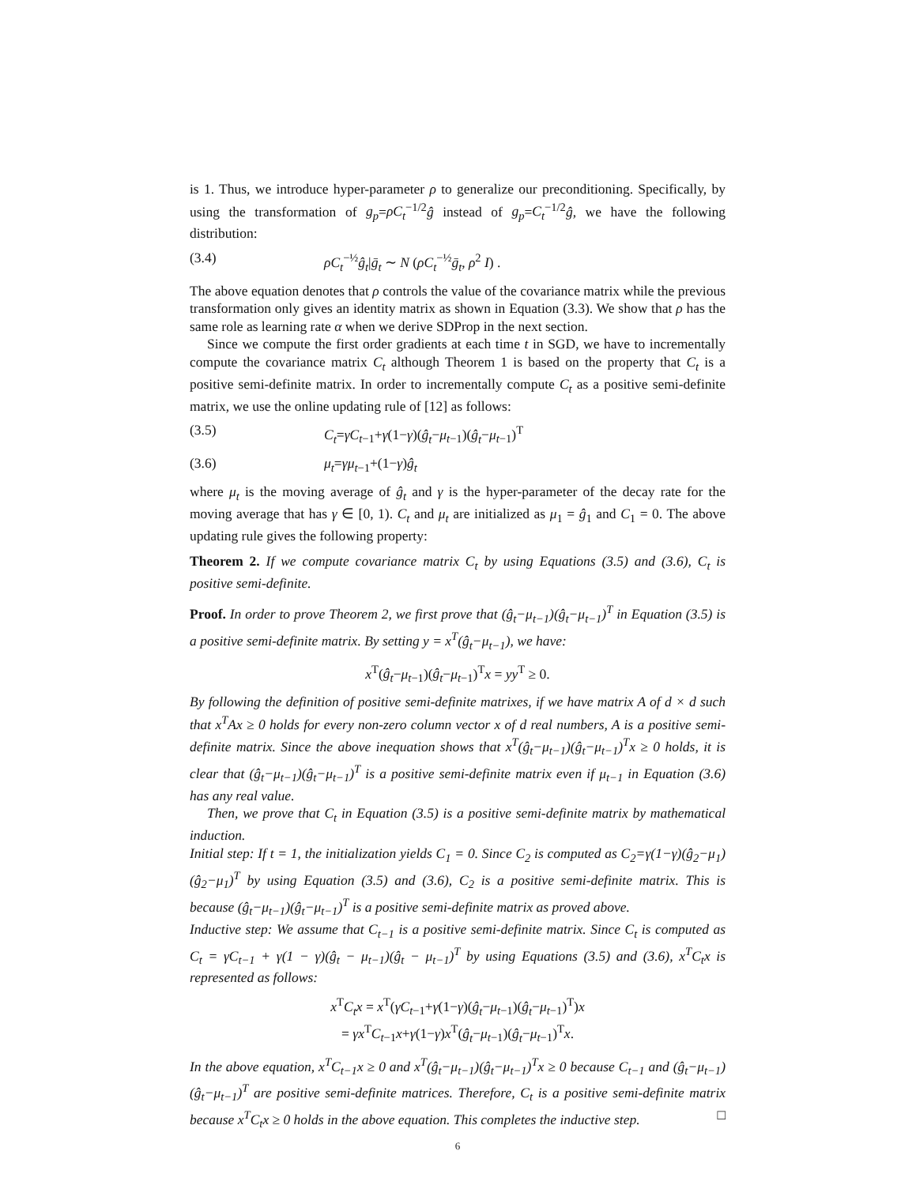is 1. Thus, we introduce hyper-parameter ρ to generalize our preconditioning. Specifically, by using the transformation of g<sub>p</sub>=ρC<sub>t</sub><sup>−1/2</sup>ĝ instead of g<sub>p</sub>=C<sub>t</sub><sup>−1/2</sup>ĝ, we have the following distribution:
(3.4) ρC<sub>t</sub><sup>−½</sup>ĝ<sub>t</sub>|ḡ<sub>t</sub> ∼ N (ρC<sub>t</sub><sup>−½</sup>ḡ<sub>t</sub>, ρ<sup>2</sup> I) .
The above equation denotes that ρ controls the value of the covariance matrix while the previous transformation only gives an identity matrix as shown in Equation (3.3). We show that ρ has the same role as learning rate α when we derive SDProp in the next section.
Since we compute the first order gradients at each time t in SGD, we have to incrementally compute the covariance matrix C<sub>t</sub> although Theorem 1 is based on the property that C<sub>t</sub> is a positive semi-definite matrix. In order to incrementally compute C<sub>t</sub> as a positive semi-definite matrix, we use the online updating rule of [12] as follows:
(3.5) C<sub>t</sub>=γC<sub>t−1</sub>+γ(1−γ)(ĝ<sub>t</sub>−μ<sub>t−1</sub>)(ĝ<sub>t</sub>−μ<sub>t−1</sub>)<sup>T</sup>
(3.6) μ<sub>t</sub>=γμ<sub>t−1</sub>+(1−γ)ĝ<sub>t</sub>
where μ<sub>t</sub> is the moving average of ĝ<sub>t</sub> and γ is the hyper-parameter of the decay rate for the moving average that has γ ∈ [0, 1). C<sub>t</sub> and μ<sub>t</sub> are initialized as μ<sub>1</sub> = ĝ<sub>1</sub> and C<sub>1</sub> = 0. The above updating rule gives the following property:
Theorem 2. If we compute covariance matrix C<sub>t</sub> by using Equations (3.5) and (3.6), C<sub>t</sub> is positive semi-definite.
Proof. In order to prove Theorem 2, we first prove that (ĝ<sub>t</sub>−μ<sub>t−1</sub>)(ĝ<sub>t</sub>−μ<sub>t−1</sub>)<sup>T</sup> in Equation (3.5) is a positive semi-definite matrix. By setting y = x<sup>T</sup>(ĝ<sub>t</sub>−μ<sub>t−1</sub>), we have:
x<sup>T</sup>(ĝ<sub>t</sub>−μ<sub>t−1</sub>)(ĝ<sub>t</sub>−μ<sub>t−1</sub>)<sup>T</sup>x = yy<sup>T</sup> ≥ 0.
By following the definition of positive semi-definite matrixes, if we have matrix A of d × d such that x<sup>T</sup>Ax ≥ 0 holds for every non-zero column vector x of d real numbers, A is a positive semi-definite matrix. Since the above inequation shows that x<sup>T</sup>(ĝ<sub>t</sub>−μ<sub>t−1</sub>)(ĝ<sub>t</sub>−μ<sub>t−1</sub>)<sup>T</sup>x ≥ 0 holds, it is clear that (ĝ<sub>t</sub>−μ<sub>t−1</sub>)(ĝ<sub>t</sub>−μ<sub>t−1</sub>)<sup>T</sup> is a positive semi-definite matrix even if μ<sub>t−1</sub> in Equation (3.6) has any real value.
Then, we prove that C<sub>t</sub> in Equation (3.5) is a positive semi-definite matrix by mathematical induction.
Initial step: If t = 1, the initialization yields C<sub>1</sub> = 0. Since C<sub>2</sub> is computed as C<sub>2</sub>=γ(1−γ)(ĝ<sub>2</sub>−μ<sub>1</sub>)(ĝ<sub>2</sub>−μ<sub>1</sub>)<sup>T</sup> by using Equation (3.5) and (3.6), C<sub>2</sub> is a positive semi-definite matrix. This is because (ĝ<sub>t</sub>−μ<sub>t−1</sub>)(ĝ<sub>t</sub>−μ<sub>t−1</sub>)<sup>T</sup> is a positive semi-definite matrix as proved above.
Inductive step: We assume that C<sub>t−1</sub> is a positive semi-definite matrix. Since C<sub>t</sub> is computed as C<sub>t</sub> = γC<sub>t−1</sub> + γ(1 − γ)(ĝ<sub>t</sub> − μ<sub>t−1</sub>)(ĝ<sub>t</sub> − μ<sub>t−1</sub>)<sup>T</sup> by using Equations (3.5) and (3.6), x<sup>T</sup>C<sub>t</sub>x is represented as follows:
x<sup>T</sup>C<sub>t</sub>x = x<sup>T</sup>(γC<sub>t−1</sub>+γ(1−γ)(ĝ<sub>t</sub>−μ<sub>t−1</sub>)(ĝ<sub>t</sub>−μ<sub>t−1</sub>)<sup>T</sup>)x
= γx<sup>T</sup>C<sub>t−1</sub>x+γ(1−γ)x<sup>T</sup>(ĝ<sub>t</sub>−μ<sub>t−1</sub>)(ĝ<sub>t</sub>−μ<sub>t−1</sub>)<sup>T</sup>x.
In the above equation, x<sup>T</sup>C<sub>t−1</sub>x ≥ 0 and x<sup>T</sup>(ĝ<sub>t</sub>−μ<sub>t−1</sub>)(ĝ<sub>t</sub>−μ<sub>t−1</sub>)<sup>T</sup>x ≥ 0 because C<sub>t−1</sub> and (ĝ<sub>t</sub>−μ<sub>t−1</sub>)(ĝ<sub>t</sub>−μ<sub>t−1</sub>)<sup>T</sup> are positive semi-definite matrices. Therefore, C<sub>t</sub> is a positive semi-definite matrix because x<sup>T</sup>C<sub>t</sub>x ≥ 0 holds in the above equation. This completes the inductive step. □
6